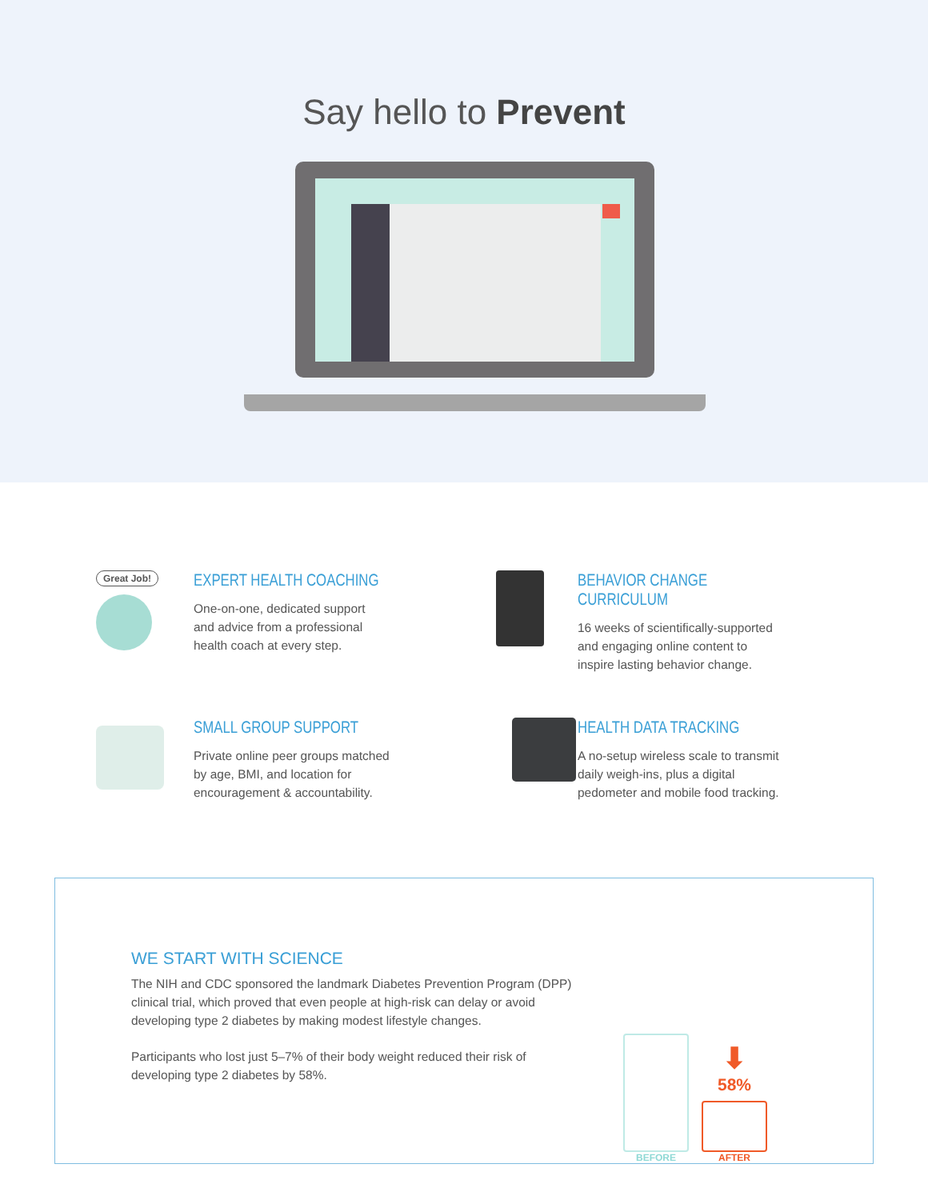Say hello to Prevent
Great Job!
EXPERT HEALTH COACHING
One-on-one, dedicated support
and advice from a professional
health coach at every step.
BEHAVIOR CHANGE CURRICULUM
16 weeks of scientifically-supported
and engaging online content to
inspire lasting behavior change.
SMALL GROUP SUPPORT
Private online peer groups matched
by age, BMI, and location for
encouragement & accountability.
HEALTH DATA TRACKING
A no-setup wireless scale to transmit
daily weigh-ins, plus a digital
pedometer and mobile food tracking.
WE START WITH SCIENCE
The NIH and CDC sponsored the landmark Diabetes Prevention Program (DPP) clinical trial, which proved that even people at high-risk can delay or avoid developing type 2 diabetes by making modest lifestyle changes.
Participants who lost just 5–7% of their body weight reduced their risk of developing type 2 diabetes by 58%.
BEFORE
⬇
58%
AFTER